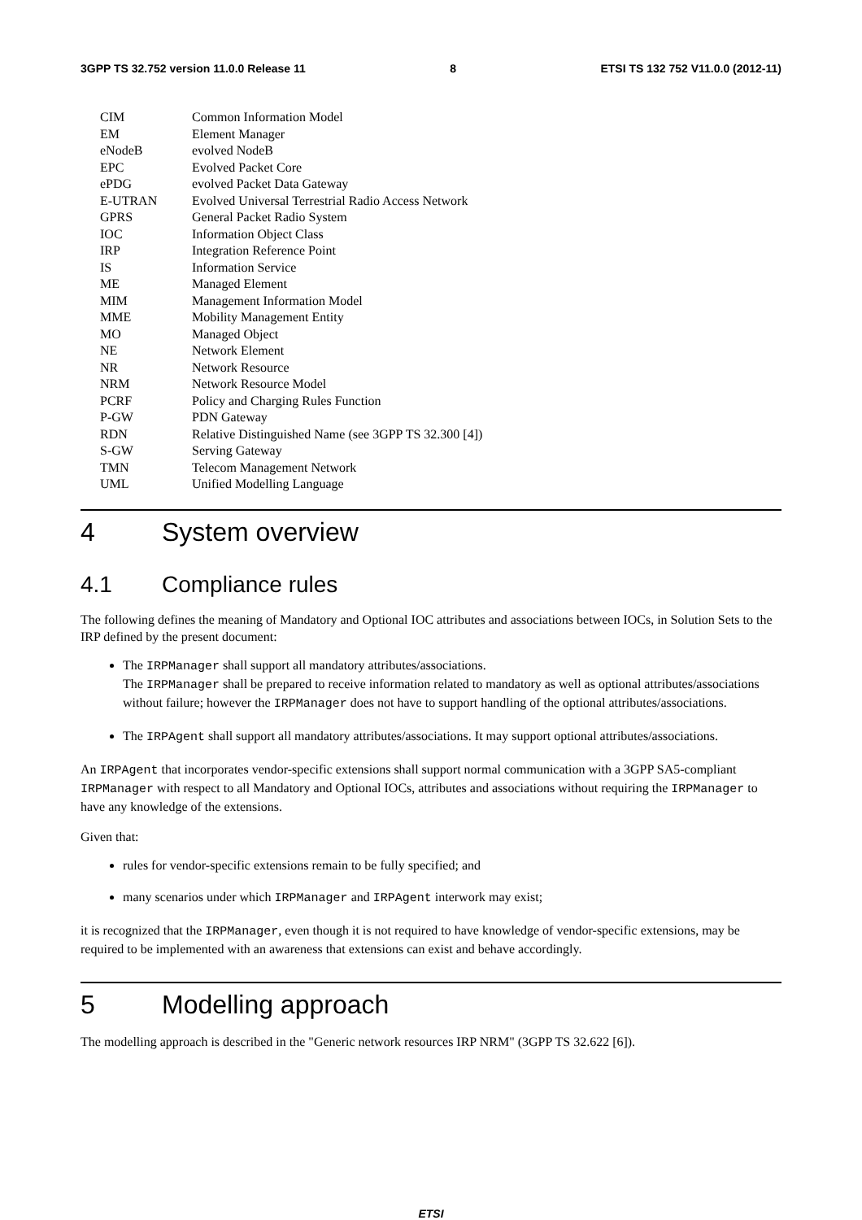3GPP TS 32.752 version 11.0.0 Release 11 8 ETSI TS 132 752 V11.0.0 (2012-11)
| CIM | Common Information Model |
| EM | Element Manager |
| eNodeB | evolved NodeB |
| EPC | Evolved Packet Core |
| ePDG | evolved Packet Data Gateway |
| E-UTRAN | Evolved Universal Terrestrial Radio Access Network |
| GPRS | General Packet Radio System |
| IOC | Information Object Class |
| IRP | Integration Reference Point |
| IS | Information Service |
| ME | Managed Element |
| MIM | Management Information Model |
| MME | Mobility Management Entity |
| MO | Managed Object |
| NE | Network Element |
| NR | Network Resource |
| NRM | Network Resource Model |
| PCRF | Policy and Charging Rules Function |
| P-GW | PDN Gateway |
| RDN | Relative Distinguished Name (see 3GPP TS 32.300 [4]) |
| S-GW | Serving Gateway |
| TMN | Telecom Management Network |
| UML | Unified Modelling Language |
4 System overview
4.1 Compliance rules
The following defines the meaning of Mandatory and Optional IOC attributes and associations between IOCs, in Solution Sets to the IRP defined by the present document:
The IRPManager shall support all mandatory attributes/associations.
The IRPManager shall be prepared to receive information related to mandatory as well as optional attributes/associations without failure; however the IRPManager does not have to support handling of the optional attributes/associations.
The IRPAgent shall support all mandatory attributes/associations. It may support optional attributes/associations.
An IRPAgent that incorporates vendor-specific extensions shall support normal communication with a 3GPP SA5-compliant IRPManager with respect to all Mandatory and Optional IOCs, attributes and associations without requiring the IRPManager to have any knowledge of the extensions.
Given that:
rules for vendor-specific extensions remain to be fully specified; and
many scenarios under which IRPManager and IRPAgent interwork may exist;
it is recognized that the IRPManager, even though it is not required to have knowledge of vendor-specific extensions, may be required to be implemented with an awareness that extensions can exist and behave accordingly.
5 Modelling approach
The modelling approach is described in the "Generic network resources IRP NRM" (3GPP TS 32.622 [6]).
ETSI